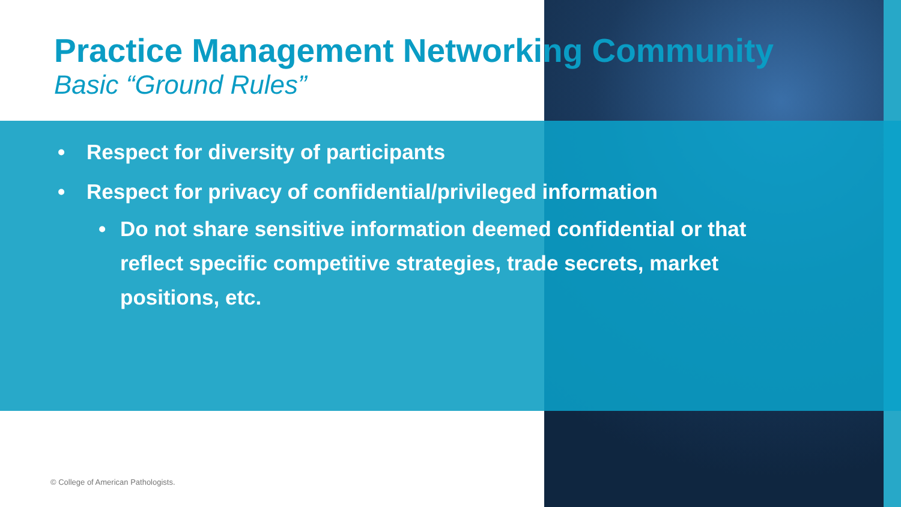Practice Management Networking Community
Basic “Ground Rules”
• Respect for diversity of participants
• Respect for privacy of confidential/privileged information
• Do not share sensitive information deemed confidential or that reflect specific competitive strategies, trade secrets, market positions, etc.
© College of American Pathologists.